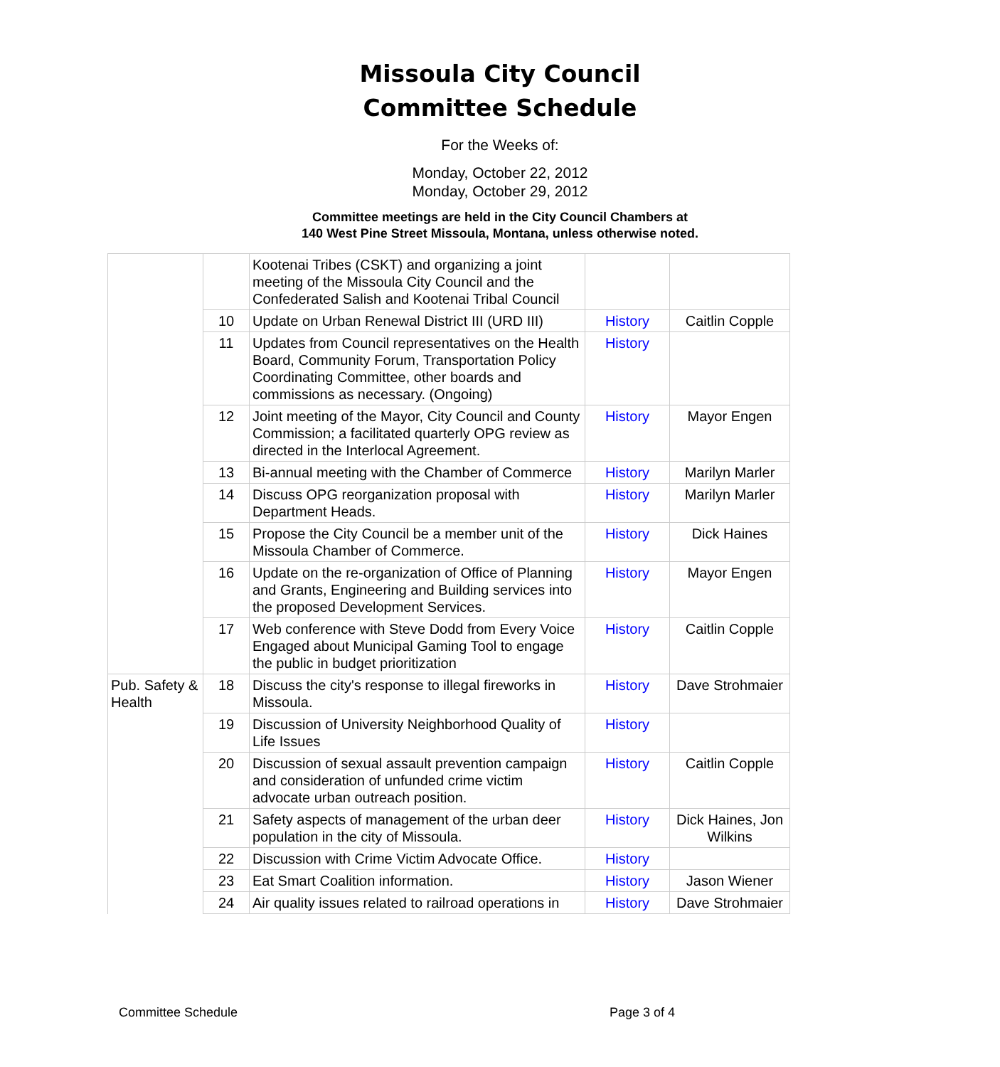Missoula City Council
Committee Schedule
For the Weeks of:
Monday, October 22, 2012
Monday, October 29, 2012
Committee meetings are held in the City Council Chambers at
140 West Pine Street Missoula, Montana, unless otherwise noted.
| | | Kootenai Tribes (CSKT) and organizing a joint meeting of the Missoula City Council and the Confederated Salish and Kootenai Tribal Council | | |
| | 10 | Update on Urban Renewal District III (URD III) | History | Caitlin Copple |
| | 11 | Updates from Council representatives on the Health Board, Community Forum, Transportation Policy Coordinating Committee, other boards and commissions as necessary. (Ongoing) | History | |
| | 12 | Joint meeting of the Mayor, City Council and County Commission; a facilitated quarterly OPG review as directed in the Interlocal Agreement. | History | Mayor Engen |
| | 13 | Bi-annual meeting with the Chamber of Commerce | History | Marilyn Marler |
| | 14 | Discuss OPG reorganization proposal with Department Heads. | History | Marilyn Marler |
| | 15 | Propose the City Council be a member unit of the Missoula Chamber of Commerce. | History | Dick Haines |
| | 16 | Update on the re-organization of Office of Planning and Grants, Engineering and Building services into the proposed Development Services. | History | Mayor Engen |
| | 17 | Web conference with Steve Dodd from Every Voice Engaged about Municipal Gaming Tool to engage the public in budget prioritization | History | Caitlin Copple |
| Pub. Safety & Health | 18 | Discuss the city's response to illegal fireworks in Missoula. | History | Dave Strohmaier |
| | 19 | Discussion of University Neighborhood Quality of Life Issues | History | |
| | 20 | Discussion of sexual assault prevention campaign and consideration of unfunded crime victim advocate urban outreach position. | History | Caitlin Copple |
| | 21 | Safety aspects of management of the urban deer population in the city of Missoula. | History | Dick Haines, Jon Wilkins |
| | 22 | Discussion with Crime Victim Advocate Office. | History | |
| | 23 | Eat Smart Coalition information. | History | Jason Wiener |
| | 24 | Air quality issues related to railroad operations in | History | Dave Strohmaier |
Committee Schedule Page 3 of 4